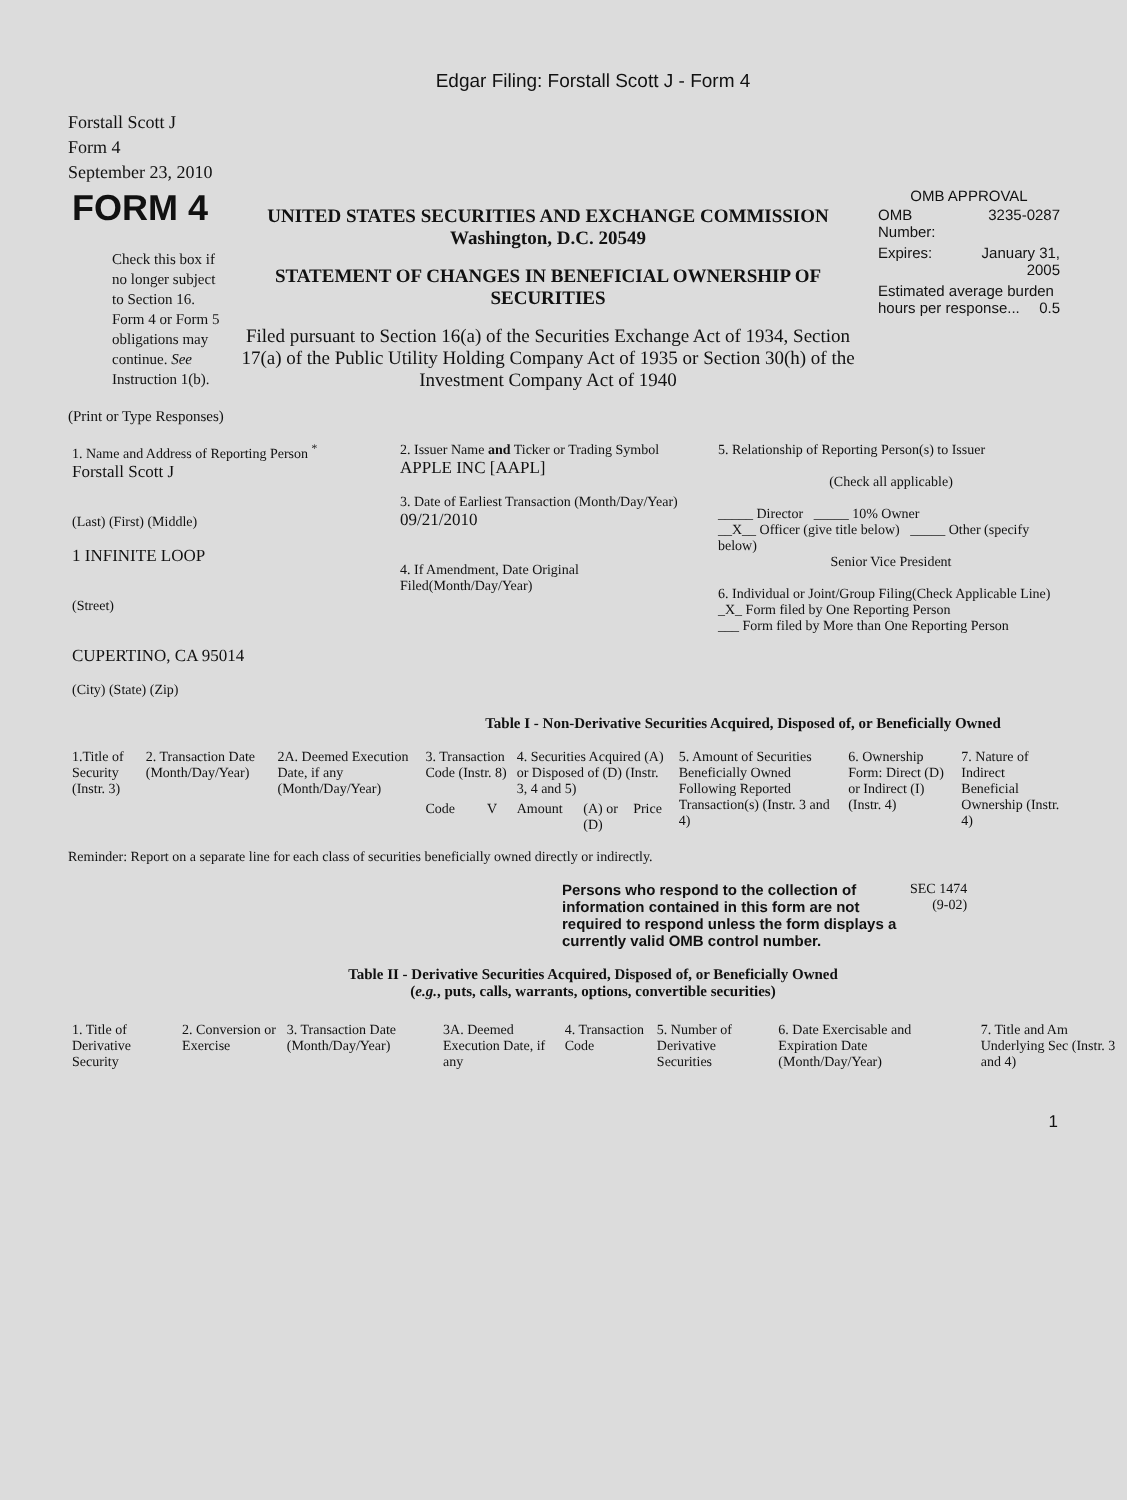Edgar Filing: Forstall Scott J - Form 4
Forstall Scott J
Form 4
September 23, 2010
| FORM 4 Check this box if no longer subject to Section 16. Form 4 or Form 5 obligations may continue. See Instruction 1(b). | UNITED STATES SECURITIES AND EXCHANGE COMMISSION Washington, D.C. 20549 STATEMENT OF CHANGES IN BENEFICIAL OWNERSHIP OF SECURITIES Filed pursuant to Section 16(a) of the Securities Exchange Act of 1934, Section 17(a) of the Public Utility Holding Company Act of 1935 or Section 30(h) of the Investment Company Act of 1940 | OMB APPROVAL / OMB Number: / 3235-0287 / / Expires: / January 31, 2005 / / Estimated average burden hours per response... 0.5 / / |
(Print or Type Responses)
| 1. Name and Address of Reporting Person <sup>*</sup> Forstall Scott J (Last) (First) (Middle) 1 INFINITE LOOP (Street) CUPERTINO, CA 95014 (City) (State) (Zip) | 2. Issuer Name and Ticker or Trading Symbol APPLE INC [AAPL] 3. Date of Earliest Transaction (Month/Day/Year) 09/21/2010 4. If Amendment, Date Original Filed(Month/Day/Year) | 5. Relationship of Reporting Person(s) to Issuer (Check all applicable) _____ Director _____ 10% Owner __X__ Officer (give title below) _____ Other (specify below) Senior Vice President 6. Individual or Joint/Group Filing(Check Applicable Line) _X_ Form filed by One Reporting Person ___ Form filed by More than One Reporting Person |
Table I - Non-Derivative Securities Acquired, Disposed of, or Beneficially Owned
| 1.Title of Security (Instr. 3) | 2. Transaction Date (Month/Day/Year) | 2A. Deemed Execution Date, if any (Month/Day/Year) | 3. Transaction Code (Instr. 8) | | 4. Securities Acquired (A) or Disposed of (D) (Instr. 3, 4 and 5) | | | 5. Amount of Securities Beneficially Owned Following Reported Transaction(s) (Instr. 3 and 4) | 6. Ownership Form: Direct (D) or Indirect (I) (Instr. 4) | 7. Nature of Indirect Beneficial Ownership (Instr. 4) |
| --- | --- | --- | --- | --- | --- | --- | --- | --- | --- | --- |
| | | | Code | V | Amount | (A) or (D) | Price | | | |
Reminder: Report on a separate line for each class of securities beneficially owned directly or indirectly.
| Persons who respond to the collection of information contained in this form are not required to respond unless the form displays a currently valid OMB control number. | SEC 1474 (9-02) |
Table II - Derivative Securities Acquired, Disposed of, or Beneficially Owned
(e.g., puts, calls, warrants, options, convertible securities)
| 1. Title of Derivative Security | 2. Conversion or Exercise | 3. Transaction Date (Month/Day/Year) | 3A. Deemed Execution Date, if any | 4. Transaction Code | 5. Number of Derivative Securities | 6. Date Exercisable and Expiration Date (Month/Day/Year) | 7. Title and Am Underlying Sec (Instr. 3 and 4) |
| --- | --- | --- | --- | --- | --- | --- | --- |
1